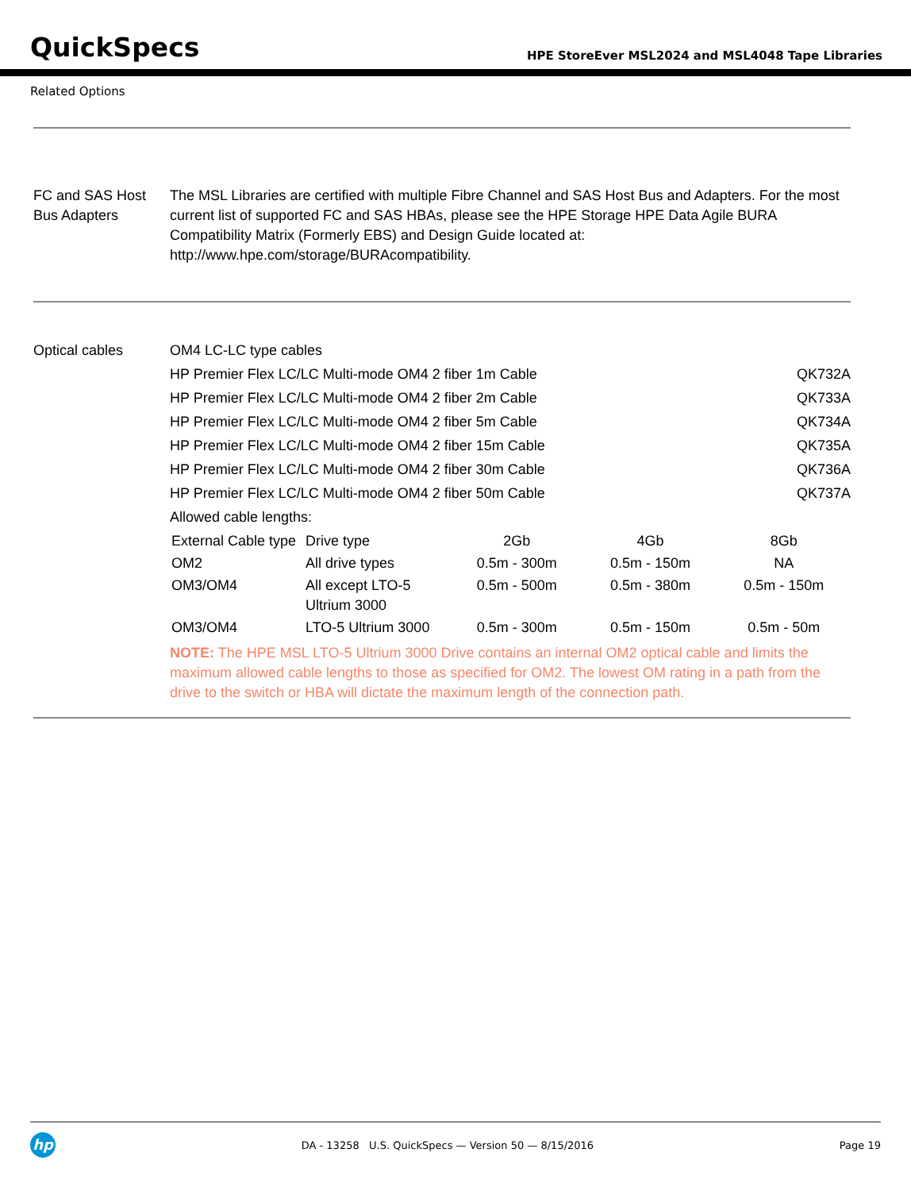QuickSpecs
HPE StoreEver MSL2024 and MSL4048 Tape Libraries
Related Options
FC and SAS Host Bus Adapters
The MSL Libraries are certified with multiple Fibre Channel and SAS Host Bus and Adapters. For the most current list of supported FC and SAS HBAs, please see the HPE Storage HPE Data Agile BURA Compatibility Matrix (Formerly EBS) and Design Guide located at: http://www.hpe.com/storage/BURAcompatibility.
Optical cables OM4 LC-LC type cables
HP Premier Flex LC/LC Multi-mode OM4 2 fiber 1m Cable QK732A
HP Premier Flex LC/LC Multi-mode OM4 2 fiber 2m Cable QK733A
HP Premier Flex LC/LC Multi-mode OM4 2 fiber 5m Cable QK734A
HP Premier Flex LC/LC Multi-mode OM4 2 fiber 15m Cable QK735A
HP Premier Flex LC/LC Multi-mode OM4 2 fiber 30m Cable QK736A
HP Premier Flex LC/LC Multi-mode OM4 2 fiber 50m Cable QK737A
Allowed cable lengths:
| External Cable type | Drive type | 2Gb | 4Gb | 8Gb |
| --- | --- | --- | --- | --- |
| OM2 | All drive types | 0.5m - 300m | 0.5m - 150m | NA |
| OM3/OM4 | All except LTO-5 Ultrium 3000 | 0.5m - 500m | 0.5m - 380m | 0.5m - 150m |
| OM3/OM4 | LTO-5 Ultrium 3000 | 0.5m - 300m | 0.5m - 150m | 0.5m - 50m |
NOTE: The HPE MSL LTO-5 Ultrium 3000 Drive contains an internal OM2 optical cable and limits the maximum allowed cable lengths to those as specified for OM2. The lowest OM rating in a path from the drive to the switch or HBA will dictate the maximum length of the connection path.
hp
DA - 13258 U.S. QuickSpecs — Version 50 — 8/15/2016
Page 19